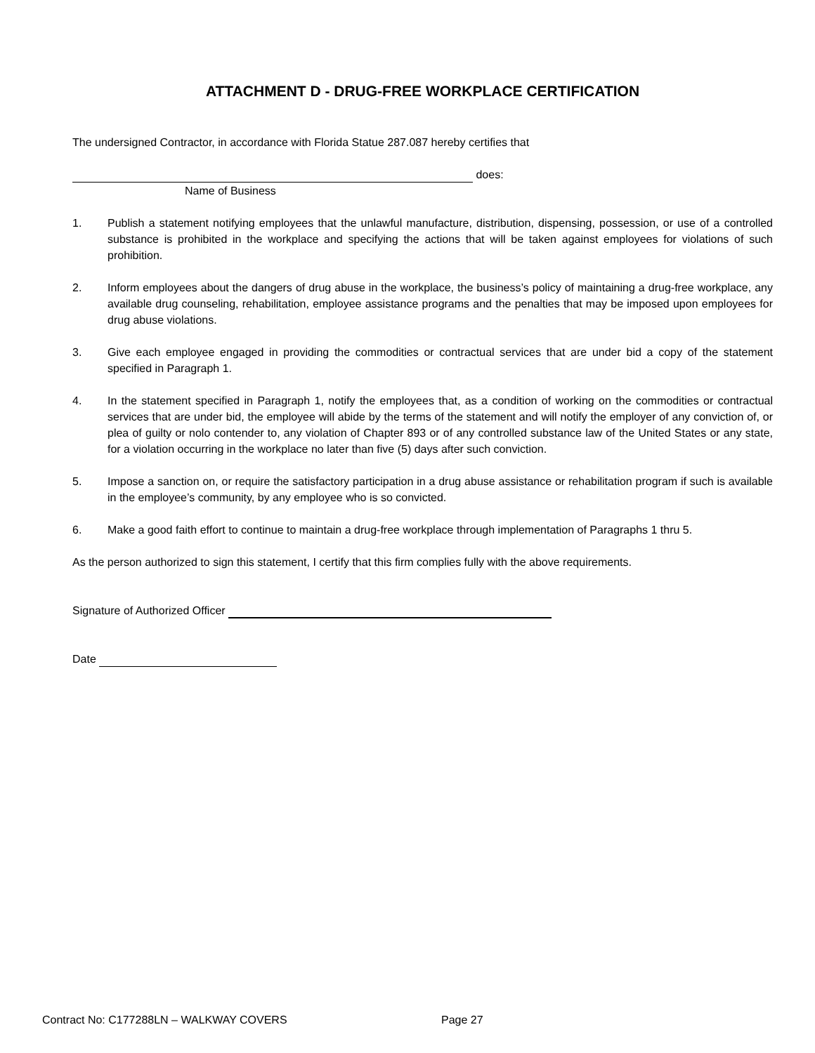ATTACHMENT D - DRUG-FREE WORKPLACE CERTIFICATION
The undersigned Contractor, in accordance with Florida Statue 287.087 hereby certifies that
does:
Name of Business
1. Publish a statement notifying employees that the unlawful manufacture, distribution, dispensing, possession, or use of a controlled substance is prohibited in the workplace and specifying the actions that will be taken against employees for violations of such prohibition.
2. Inform employees about the dangers of drug abuse in the workplace, the business’s policy of maintaining a drug-free workplace, any available drug counseling, rehabilitation, employee assistance programs and the penalties that may be imposed upon employees for drug abuse violations.
3. Give each employee engaged in providing the commodities or contractual services that are under bid a copy of the statement specified in Paragraph 1.
4. In the statement specified in Paragraph 1, notify the employees that, as a condition of working on the commodities or contractual services that are under bid, the employee will abide by the terms of the statement and will notify the employer of any conviction of, or plea of guilty or nolo contender to, any violation of Chapter 893 or of any controlled substance law of the United States or any state, for a violation occurring in the workplace no later than five (5) days after such conviction.
5. Impose a sanction on, or require the satisfactory participation in a drug abuse assistance or rehabilitation program if such is available in the employee’s community, by any employee who is so convicted.
6. Make a good faith effort to continue to maintain a drug-free workplace through implementation of Paragraphs 1 thru 5.
As the person authorized to sign this statement, I certify that this firm complies fully with the above requirements.
Signature of Authorized Officer
Date
Contract No: C177288LN – WALKWAY COVERS Page 27